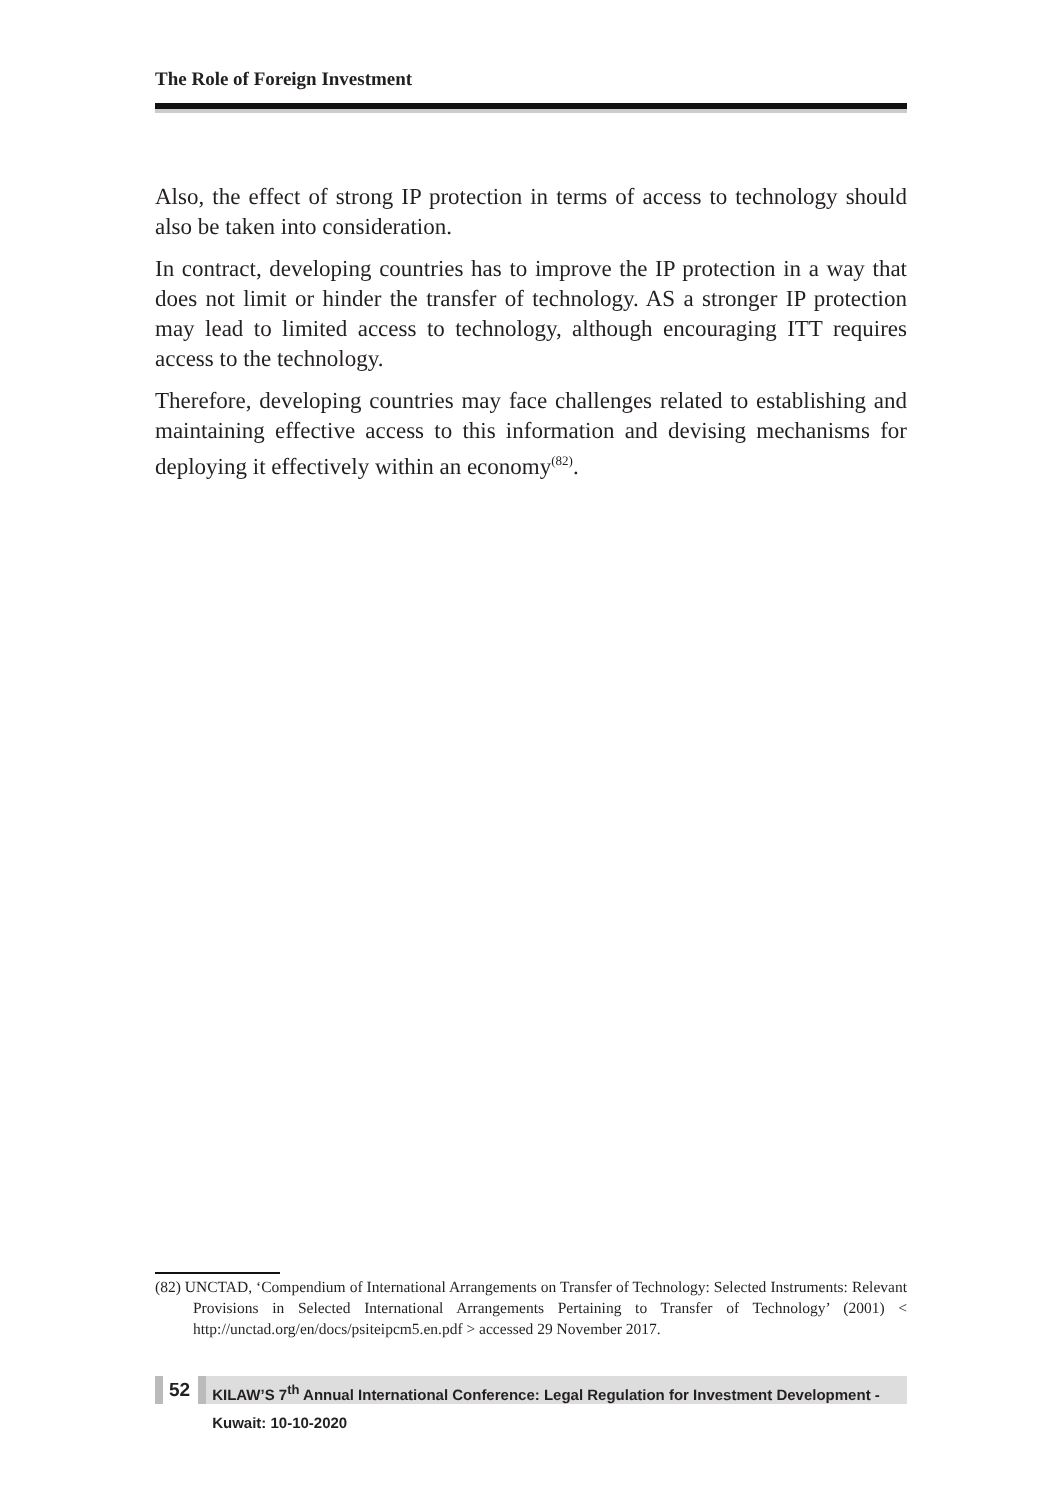The Role of Foreign Investment
Also, the effect of strong IP protection in terms of access to technology should also be taken into consideration.
In contract, developing countries has to improve the IP protection in a way that does not limit or hinder the transfer of technology. AS a stronger IP protection may lead to limited access to technology, although encouraging ITT requires access to the technology.
Therefore, developing countries may face challenges related to establishing and maintaining effective access to this information and devising mechanisms for deploying it effectively within an economy<sup>(82)</sup>.
(82) UNCTAD, ‘Compendium of International Arrangements on Transfer of Technology: Selected Instruments: Relevant Provisions in Selected International Arrangements Pertaining to Transfer of Technology’ (2001) < http://unctad.org/en/docs/psiteipcm5.en.pdf > accessed 29 November 2017.
52
KILAW’S 7<sup>th</sup> Annual International Conference: Legal Regulation for Investment Development - Kuwait: 10-10-2020